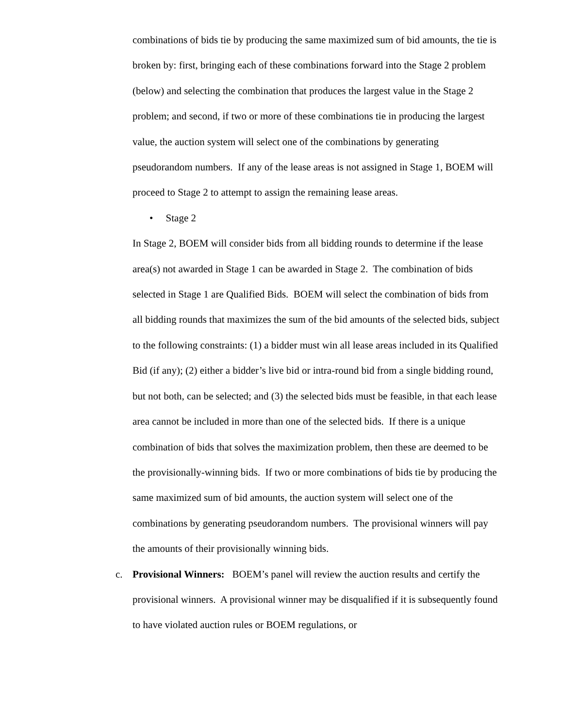combinations of bids tie by producing the same maximized sum of bid amounts, the tie is broken by: first, bringing each of these combinations forward into the Stage 2 problem (below) and selecting the combination that produces the largest value in the Stage 2 problem; and second, if two or more of these combinations tie in producing the largest value, the auction system will select one of the combinations by generating pseudorandom numbers. If any of the lease areas is not assigned in Stage 1, BOEM will proceed to Stage 2 to attempt to assign the remaining lease areas.
• Stage 2
In Stage 2, BOEM will consider bids from all bidding rounds to determine if the lease area(s) not awarded in Stage 1 can be awarded in Stage 2. The combination of bids selected in Stage 1 are Qualified Bids. BOEM will select the combination of bids from all bidding rounds that maximizes the sum of the bid amounts of the selected bids, subject to the following constraints: (1) a bidder must win all lease areas included in its Qualified Bid (if any); (2) either a bidder’s live bid or intra-round bid from a single bidding round, but not both, can be selected; and (3) the selected bids must be feasible, in that each lease area cannot be included in more than one of the selected bids. If there is a unique combination of bids that solves the maximization problem, then these are deemed to be the provisionally-winning bids. If two or more combinations of bids tie by producing the same maximized sum of bid amounts, the auction system will select one of the combinations by generating pseudorandom numbers. The provisional winners will pay the amounts of their provisionally winning bids.
c. Provisional Winners: BOEM’s panel will review the auction results and certify the provisional winners. A provisional winner may be disqualified if it is subsequently found to have violated auction rules or BOEM regulations, or